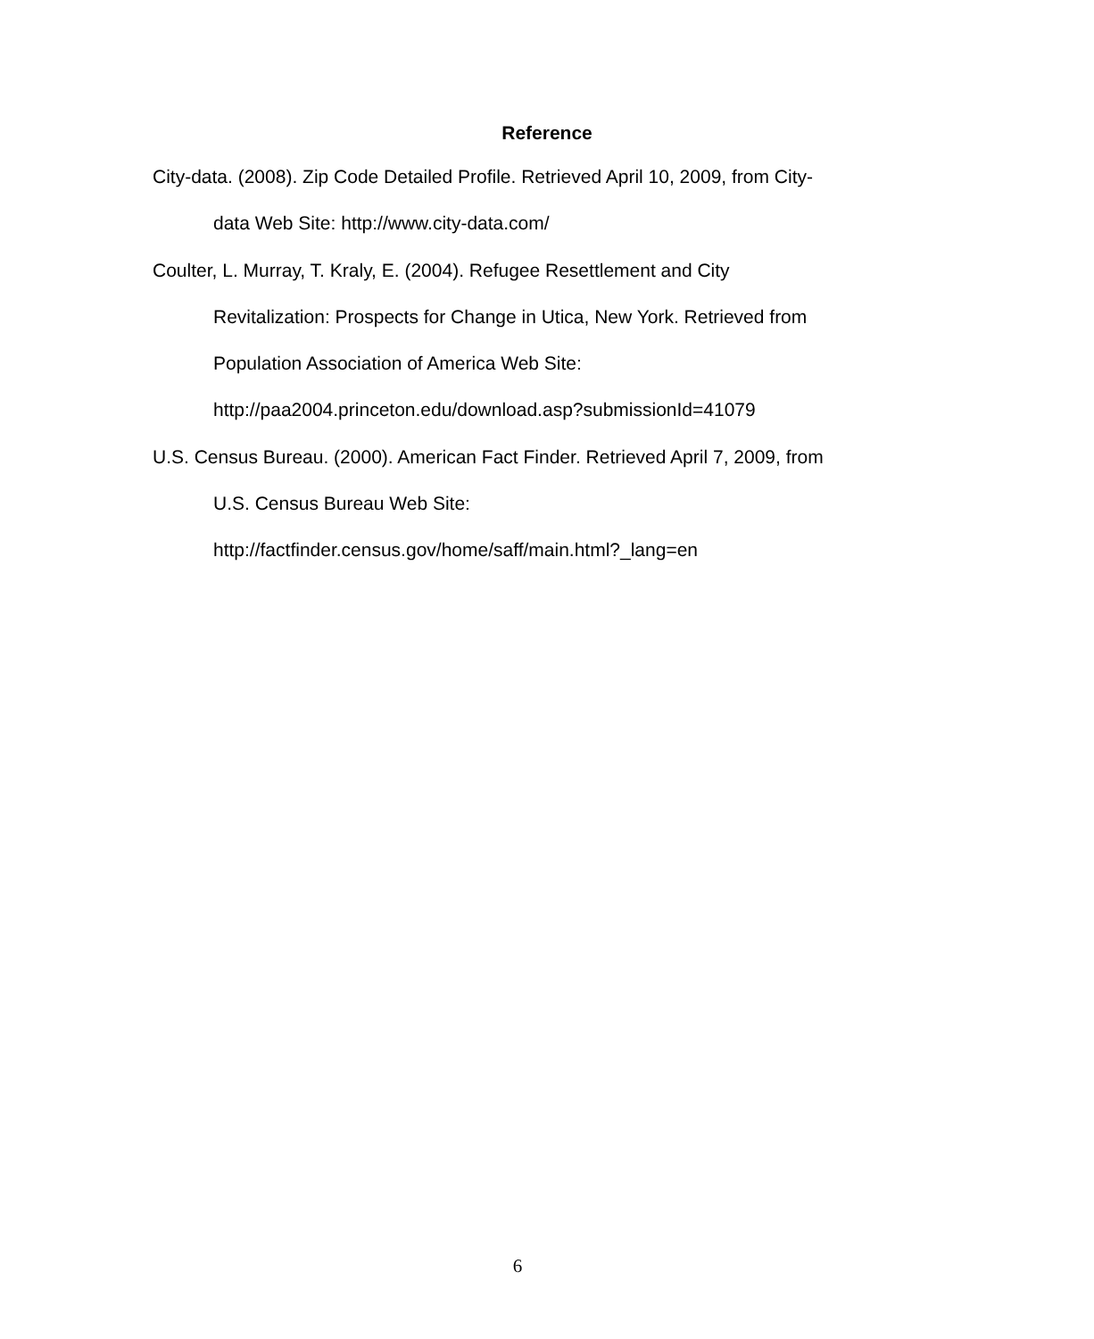Reference
City-data. (2008). Zip Code Detailed Profile. Retrieved April 10, 2009, from City-
data Web Site: http://www.city-data.com/
Coulter, L. Murray, T. Kraly, E. (2004). Refugee Resettlement and City
Revitalization: Prospects for Change in Utica, New York. Retrieved from
Population Association of America Web Site:
http://paa2004.princeton.edu/download.asp?submissionId=41079
U.S. Census Bureau. (2000). American Fact Finder. Retrieved April 7, 2009, from
U.S. Census Bureau Web Site:
http://factfinder.census.gov/home/saff/main.html?_lang=en
6